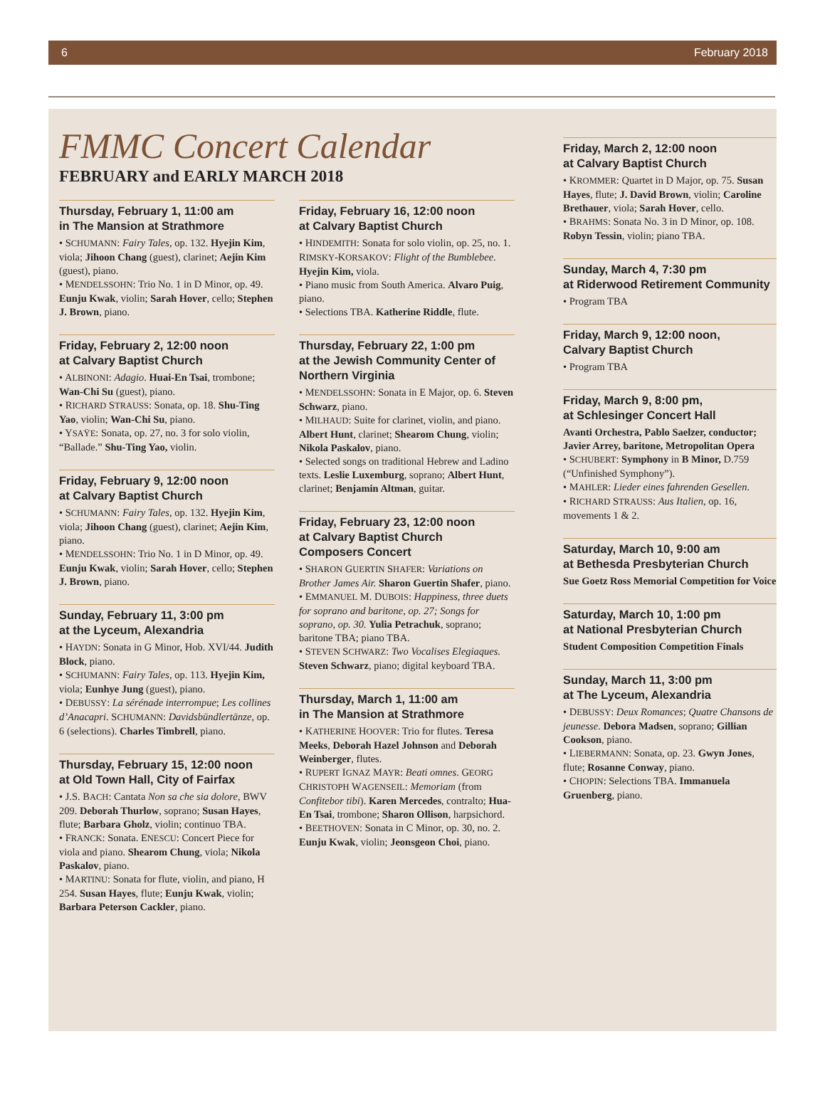6 February 2018
FMMC Concert Calendar
FEBRUARY and EARLY MARCH 2018
Thursday, February 1, 11:00 am
in The Mansion at Strathmore
• SCHUMANN: Fairy Tales, op. 132. Hyejin Kim, viola; Jihoon Chang (guest), clarinet; Aejin Kim (guest), piano.
• MENDELSSOHN: Trio No. 1 in D Minor, op. 49. Eunju Kwak, violin; Sarah Hover, cello; Stephen J. Brown, piano.
Friday, February 2, 12:00 noon
at Calvary Baptist Church
• ALBINONI: Adagio. Huai-En Tsai, trombone; Wan-Chi Su (guest), piano.
• RICHARD STRAUSS: Sonata, op. 18. Shu-Ting Yao, violin; Wan-Chi Su, piano.
• YSAŸE: Sonata, op. 27, no. 3 for solo violin, “Ballade.” Shu-Ting Yao, violin.
Friday, February 9, 12:00 noon
at Calvary Baptist Church
• SCHUMANN: Fairy Tales, op. 132. Hyejin Kim, viola; Jihoon Chang (guest), clarinet; Aejin Kim, piano.
• MENDELSSOHN: Trio No. 1 in D Minor, op. 49. Eunju Kwak, violin; Sarah Hover, cello; Stephen J. Brown, piano.
Sunday, February 11, 3:00 pm
at the Lyceum, Alexandria
• HAYDN: Sonata in G Minor, Hob. XVI/44. Judith Block, piano.
• SCHUMANN: Fairy Tales, op. 113. Hyejin Kim, viola; Eunhye Jung (guest), piano.
• DEBUSSY: La sérénade interrompue; Les collines d’Anacapri. SCHUMANN: Davidsbündlertänze, op. 6 (selections). Charles Timbrell, piano.
Thursday, February 15, 12:00 noon
at Old Town Hall, City of Fairfax
• J.S. BACH: Cantata Non sa che sia dolore, BWV 209. Deborah Thurlow, soprano; Susan Hayes, flute; Barbara Gholz, violin; continuo TBA.
• FRANCK: Sonata. ENESCU: Concert Piece for viola and piano. Shearom Chung, viola; Nikola Paskalov, piano.
• MARTINU: Sonata for flute, violin, and piano, H 254. Susan Hayes, flute; Eunju Kwak, violin; Barbara Peterson Cackler, piano.
Friday, February 16, 12:00 noon
at Calvary Baptist Church
• HINDEMITH: Sonata for solo violin, op. 25, no. 1. RIMSKY-KORSAKOV: Flight of the Bumblebee. Hyejin Kim, viola.
• Piano music from South America. Alvaro Puig, piano.
• Selections TBA. Katherine Riddle, flute.
Thursday, February 22, 1:00 pm
at the Jewish Community Center of Northern Virginia
• MENDELSSOHN: Sonata in E Major, op. 6. Steven Schwarz, piano.
• MILHAUD: Suite for clarinet, violin, and piano. Albert Hunt, clarinet; Shearom Chung, violin; Nikola Paskalov, piano.
• Selected songs on traditional Hebrew and Ladino texts. Leslie Luxemburg, soprano; Albert Hunt, clarinet; Benjamin Altman, guitar.
Friday, February 23, 12:00 noon
at Calvary Baptist Church
Composers Concert
• SHARON GUERTIN SHAFER: Variations on Brother James Air. Sharon Guertin Shafer, piano.
• EMMANUEL M. DUBOIS: Happiness, three duets for soprano and baritone, op. 27; Songs for soprano, op. 30. Yulia Petrachuk, soprano; baritone TBA; piano TBA.
• STEVEN SCHWARZ: Two Vocalises Elegiaques. Steven Schwarz, piano; digital keyboard TBA.
Thursday, March 1, 11:00 am
in The Mansion at Strathmore
• KATHERINE HOOVER: Trio for flutes. Teresa Meeks, Deborah Hazel Johnson and Deborah Weinberger, flutes.
• RUPERT IGNAZ MAYR: Beati omnes. GEORG CHRISTOPH WAGENSEIL: Memoriam (from Confitebor tibi). Karen Mercedes, contralto; Hua-En Tsai, trombone; Sharon Ollison, harpsichord.
• BEETHOVEN: Sonata in C Minor, op. 30, no. 2. Eunju Kwak, violin; Jeonsgeon Choi, piano.
Friday, March 2, 12:00 noon
at Calvary Baptist Church
• KROMMER: Quartet in D Major, op. 75. Susan Hayes, flute; J. David Brown, violin; Caroline Brethauer, viola; Sarah Hover, cello.
• BRAHMS: Sonata No. 3 in D Minor, op. 108. Robyn Tessin, violin; piano TBA.
Sunday, March 4, 7:30 pm
at Riderwood Retirement Community
• Program TBA
Friday, March 9, 12:00 noon,
Calvary Baptist Church
• Program TBA
Friday, March 9, 8:00 pm,
at Schlesinger Concert Hall
Avanti Orchestra, Pablo Saelzer, conductor; Javier Arrey, baritone, Metropolitan Opera
• SCHUBERT: Symphony in B Minor, D.759 (“Unfinished Symphony”).
• MAHLER: Lieder eines fahrenden Gesellen.
• RICHARD STRAUSS: Aus Italien, op. 16, movements 1 & 2.
Saturday, March 10, 9:00 am
at Bethesda Presbyterian Church
Sue Goetz Ross Memorial Competition for Voice
Saturday, March 10, 1:00 pm
at National Presbyterian Church
Student Composition Competition Finals
Sunday, March 11, 3:00 pm
at The Lyceum, Alexandria
• DEBUSSY: Deux Romances; Quatre Chansons de jeunesse. Debora Madsen, soprano; Gillian Cookson, piano.
• LIEBERMANN: Sonata, op. 23. Gwyn Jones, flute; Rosanne Conway, piano.
• CHOPIN: Selections TBA. Immanuela Gruenberg, piano.